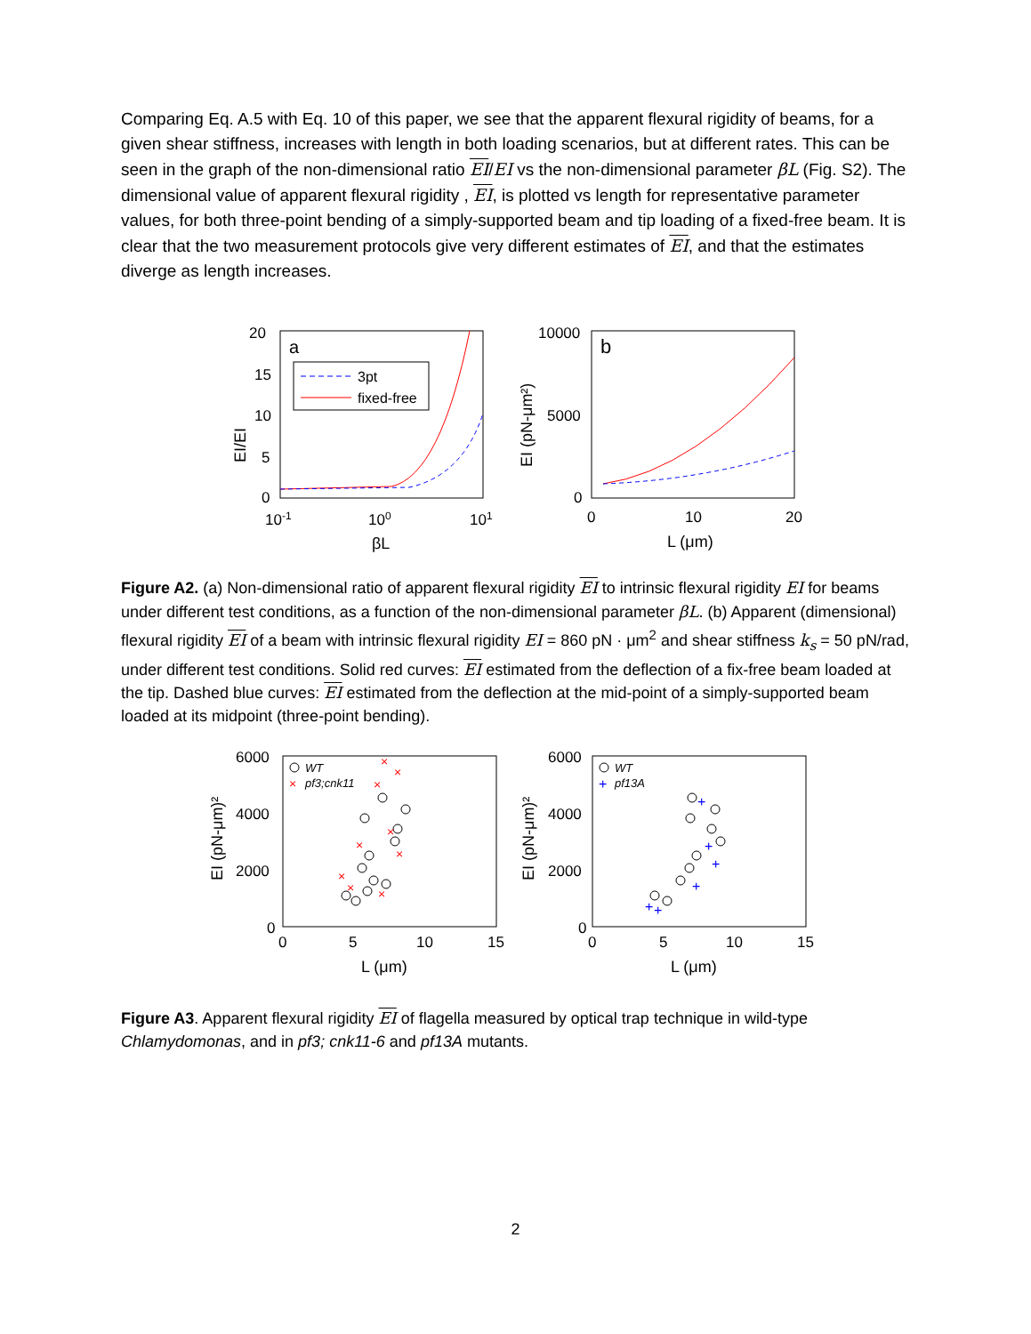Comparing Eq. A.5 with Eq. 10 of this paper, we see that the apparent flexural rigidity of beams, for a given shear stiffness, increases with length in both loading scenarios, but at different rates. This can be seen in the graph of the non-dimensional ratio EI/EI vs the non-dimensional parameter βL (Fig. S2). The dimensional value of apparent flexural rigidity , EI, is plotted vs length for representative parameter values, for both three-point bending of a simply-supported beam and tip loading of a fixed-free beam. It is clear that the two measurement protocols give very different estimates of EI, and that the estimates diverge as length increases.
20
15
10
5
0
10-1
100
101
βL
EI/EI
a
3pt
fixed-free
10000
5000
0
0
10
20
L (μm)
EI (pN-μm²)
b
Figure A2. (a) Non-dimensional ratio of apparent flexural rigidity EI to intrinsic flexural rigidity EI for beams under different test conditions, as a function of the non-dimensional parameter βL. (b) Apparent (dimensional) flexural rigidity EI of a beam with intrinsic flexural rigidity EI = 860 pN · μm<sup>2</sup> and shear stiffness k<sub>s</sub> = 50 pN/rad, under different test conditions. Solid red curves: EI estimated from the deflection of a fix-free beam loaded at the tip. Dashed blue curves: EI estimated from the deflection at the mid-point of a simply-supported beam loaded at its midpoint (three-point bending).
6000
4000
2000
0
0
5
10
15
L (μm)
EI (pN-μm)²
WT
×
pf3;cnk11
×
×
×
×
×
×
×
×
×
6000
4000
2000
0
0
5
10
15
L (μm)
EI (pN-μm)²
WT
+
pf13A
+
+
+
+
+
+
Figure A3. Apparent flexural rigidity EI of flagella measured by optical trap technique in wild-type Chlamydomonas, and in pf3; cnk11-6 and pf13A mutants.
2